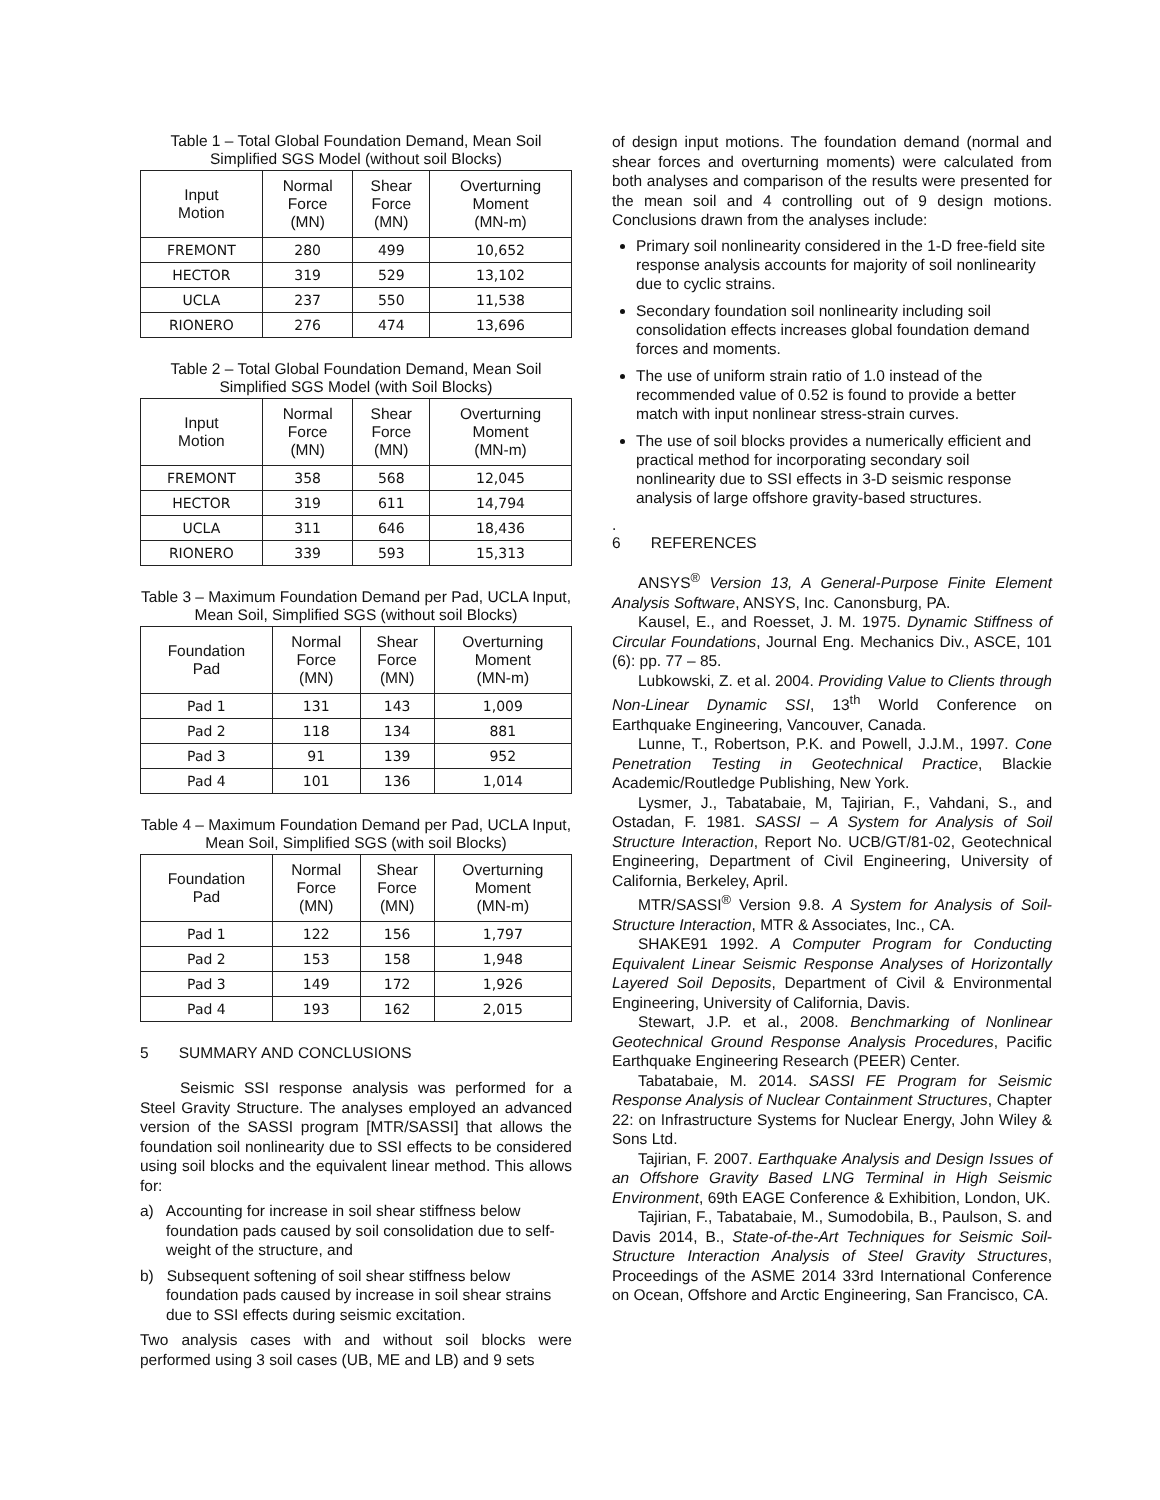Table 1 – Total Global Foundation Demand, Mean Soil Simplified SGS Model (without soil Blocks)
| Input Motion | Normal Force (MN) | Shear Force (MN) | Overturning Moment (MN-m) |
| --- | --- | --- | --- |
| FREMONT | 280 | 499 | 10,652 |
| HECTOR | 319 | 529 | 13,102 |
| UCLA | 237 | 550 | 11,538 |
| RIONERO | 276 | 474 | 13,696 |
Table 2 – Total Global Foundation Demand, Mean Soil Simplified SGS Model (with Soil Blocks)
| Input Motion | Normal Force (MN) | Shear Force (MN) | Overturning Moment (MN-m) |
| --- | --- | --- | --- |
| FREMONT | 358 | 568 | 12,045 |
| HECTOR | 319 | 611 | 14,794 |
| UCLA | 311 | 646 | 18,436 |
| RIONERO | 339 | 593 | 15,313 |
Table 3 – Maximum Foundation Demand per Pad, UCLA Input, Mean Soil, Simplified SGS (without soil Blocks)
| Foundation Pad | Normal Force (MN) | Shear Force (MN) | Overturning Moment (MN-m) |
| --- | --- | --- | --- |
| Pad 1 | 131 | 143 | 1,009 |
| Pad 2 | 118 | 134 | 881 |
| Pad 3 | 91 | 139 | 952 |
| Pad 4 | 101 | 136 | 1,014 |
Table 4 – Maximum Foundation Demand per Pad, UCLA Input, Mean Soil, Simplified SGS (with soil Blocks)
| Foundation Pad | Normal Force (MN) | Shear Force (MN) | Overturning Moment (MN-m) |
| --- | --- | --- | --- |
| Pad 1 | 122 | 156 | 1,797 |
| Pad 2 | 153 | 158 | 1,948 |
| Pad 3 | 149 | 172 | 1,926 |
| Pad 4 | 193 | 162 | 2,015 |
5 SUMMARY AND CONCLUSIONS
Seismic SSI response analysis was performed for a Steel Gravity Structure. The analyses employed an advanced version of the SASSI program [MTR/SASSI] that allows the foundation soil nonlinearity due to SSI effects to be considered using soil blocks and the equivalent linear method. This allows for:
a) Accounting for increase in soil shear stiffness below foundation pads caused by soil consolidation due to self-weight of the structure, and
b) Subsequent softening of soil shear stiffness below foundation pads caused by increase in soil shear strains due to SSI effects during seismic excitation.
Two analysis cases with and without soil blocks were performed using 3 soil cases (UB, ME and LB) and 9 sets
of design input motions. The foundation demand (normal and shear forces and overturning moments) were calculated from both analyses and comparison of the results were presented for the mean soil and 4 controlling out of 9 design motions. Conclusions drawn from the analyses include:
Primary soil nonlinearity considered in the 1-D free-field site response analysis accounts for majority of soil nonlinearity due to cyclic strains.
Secondary foundation soil nonlinearity including soil consolidation effects increases global foundation demand forces and moments.
The use of uniform strain ratio of 1.0 instead of the recommended value of 0.52 is found to provide a better match with input nonlinear stress-strain curves.
The use of soil blocks provides a numerically efficient and practical method for incorporating secondary soil nonlinearity due to SSI effects in 3-D seismic response analysis of large offshore gravity-based structures.
.
6 REFERENCES
ANSYS<sup>®</sup> Version 13, A General-Purpose Finite Element Analysis Software, ANSYS, Inc. Canonsburg, PA.
Kausel, E., and Roesset, J. M. 1975. Dynamic Stiffness of Circular Foundations, Journal Eng. Mechanics Div., ASCE, 101 (6): pp. 77 – 85.
Lubkowski, Z. et al. 2004. Providing Value to Clients through Non-Linear Dynamic SSI, 13<sup>th</sup> World Conference on Earthquake Engineering, Vancouver, Canada.
Lunne, T., Robertson, P.K. and Powell, J.J.M., 1997. Cone Penetration Testing in Geotechnical Practice, Blackie Academic/Routledge Publishing, New York.
Lysmer, J., Tabatabaie, M, Tajirian, F., Vahdani, S., and Ostadan, F. 1981. SASSI – A System for Analysis of Soil Structure Interaction, Report No. UCB/GT/81-02, Geotechnical Engineering, Department of Civil Engineering, University of California, Berkeley, April.
MTR/SASSI<sup>®</sup> Version 9.8. A System for Analysis of Soil-Structure Interaction, MTR & Associates, Inc., CA.
SHAKE91 1992. A Computer Program for Conducting Equivalent Linear Seismic Response Analyses of Horizontally Layered Soil Deposits, Department of Civil & Environmental Engineering, University of California, Davis.
Stewart, J.P. et al., 2008. Benchmarking of Nonlinear Geotechnical Ground Response Analysis Procedures, Pacific Earthquake Engineering Research (PEER) Center.
Tabatabaie, M. 2014. SASSI FE Program for Seismic Response Analysis of Nuclear Containment Structures, Chapter 22: on Infrastructure Systems for Nuclear Energy, John Wiley & Sons Ltd.
Tajirian, F. 2007. Earthquake Analysis and Design Issues of an Offshore Gravity Based LNG Terminal in High Seismic Environment, 69th EAGE Conference & Exhibition, London, UK.
Tajirian, F., Tabatabaie, M., Sumodobila, B., Paulson, S. and Davis 2014, B., State-of-the-Art Techniques for Seismic Soil-Structure Interaction Analysis of Steel Gravity Structures, Proceedings of the ASME 2014 33rd International Conference on Ocean, Offshore and Arctic Engineering, San Francisco, CA.